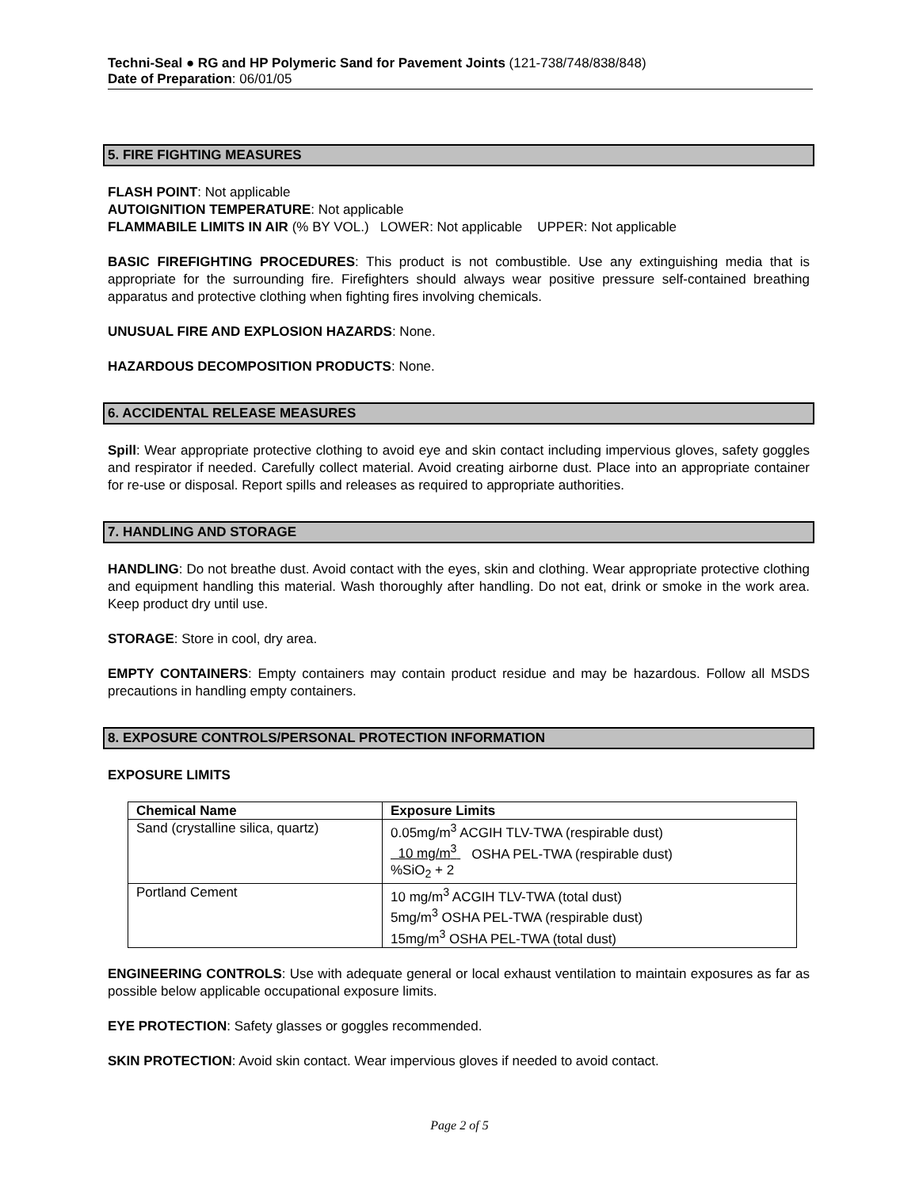Techni-Seal ● RG and HP Polymeric Sand for Pavement Joints (121-738/748/838/848)
Date of Preparation: 06/01/05
5. FIRE FIGHTING MEASURES
FLASH POINT: Not applicable
AUTOIGNITION TEMPERATURE: Not applicable
FLAMMABILE LIMITS IN AIR (% BY VOL.) LOWER: Not applicable UPPER: Not applicable
BASIC FIREFIGHTING PROCEDURES: This product is not combustible. Use any extinguishing media that is appropriate for the surrounding fire. Firefighters should always wear positive pressure self-contained breathing apparatus and protective clothing when fighting fires involving chemicals.
UNUSUAL FIRE AND EXPLOSION HAZARDS: None.
HAZARDOUS DECOMPOSITION PRODUCTS: None.
6. ACCIDENTAL RELEASE MEASURES
Spill: Wear appropriate protective clothing to avoid eye and skin contact including impervious gloves, safety goggles and respirator if needed. Carefully collect material. Avoid creating airborne dust. Place into an appropriate container for re-use or disposal. Report spills and releases as required to appropriate authorities.
7. HANDLING AND STORAGE
HANDLING: Do not breathe dust. Avoid contact with the eyes, skin and clothing. Wear appropriate protective clothing and equipment handling this material. Wash thoroughly after handling. Do not eat, drink or smoke in the work area. Keep product dry until use.
STORAGE: Store in cool, dry area.
EMPTY CONTAINERS: Empty containers may contain product residue and may be hazardous. Follow all MSDS precautions in handling empty containers.
8. EXPOSURE CONTROLS/PERSONAL PROTECTION INFORMATION
EXPOSURE LIMITS
| Chemical Name | Exposure Limits |
| --- | --- |
| Sand (crystalline silica, quartz) | 0.05mg/m<sup>3</sup> ACGIH TLV-TWA (respirable dust) 10 mg/m<sup>3</sup> OSHA PEL-TWA (respirable dust) %SiO<sub>2</sub> + 2 |
| Portland Cement | 10 mg/m<sup>3</sup> ACGIH TLV-TWA (total dust) 5mg/m<sup>3</sup> OSHA PEL-TWA (respirable dust) 15mg/m<sup>3</sup> OSHA PEL-TWA (total dust) |
ENGINEERING CONTROLS: Use with adequate general or local exhaust ventilation to maintain exposures as far as possible below applicable occupational exposure limits.
EYE PROTECTION: Safety glasses or goggles recommended.
SKIN PROTECTION: Avoid skin contact. Wear impervious gloves if needed to avoid contact.
Page 2 of 5